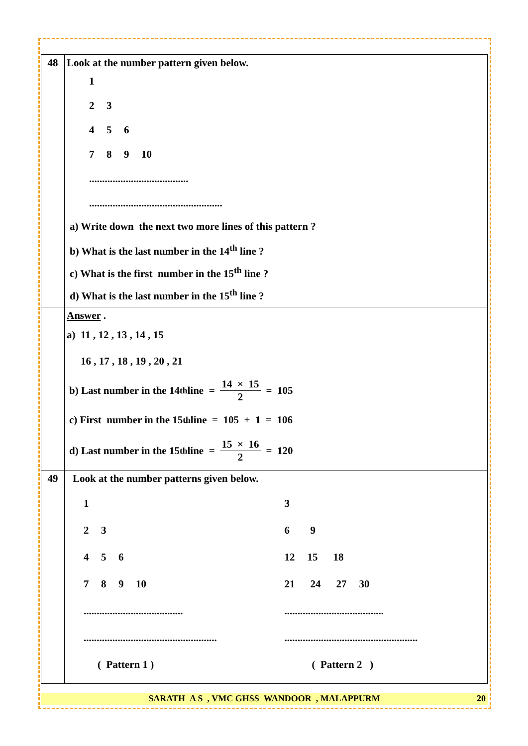| 48 | Look at the number pattern given below. 1 2 3 4 5 6 7 8 9 10 ...................................... ................................................... a) Write down the next two more lines of this pattern ? b) What is the last number in the 14<sup>th</sup> line ? c) What is the first number in the 15<sup>th</sup> line ? d) What is the last number in the 15<sup>th</sup> line ? |
| | Answer . a) 11 , 12 , 13 , 14 , 15 16 , 17 , 18 , 19 , 20 , 21 b) Last number in the 14<sup>th</sup> line = 14 × 15 2 = 105 c) First number in the 15<sup>th</sup> line = 105 + 1 = 106 d) Last number in the 15<sup>th</sup> line = 15 × 16 2 = 120 |
| 49 | Look at the number patterns given below. 1 2 3 4 5 6 7 8 9 10 ...................................... ................................................... ( Pattern 1 ) 3 6 9 12 15 18 21 24 27 30 ...................................... ................................................... ( Pattern 2 ) |
SARATH A S , VMC GHSS WANDOOR , MALAPPURM 20